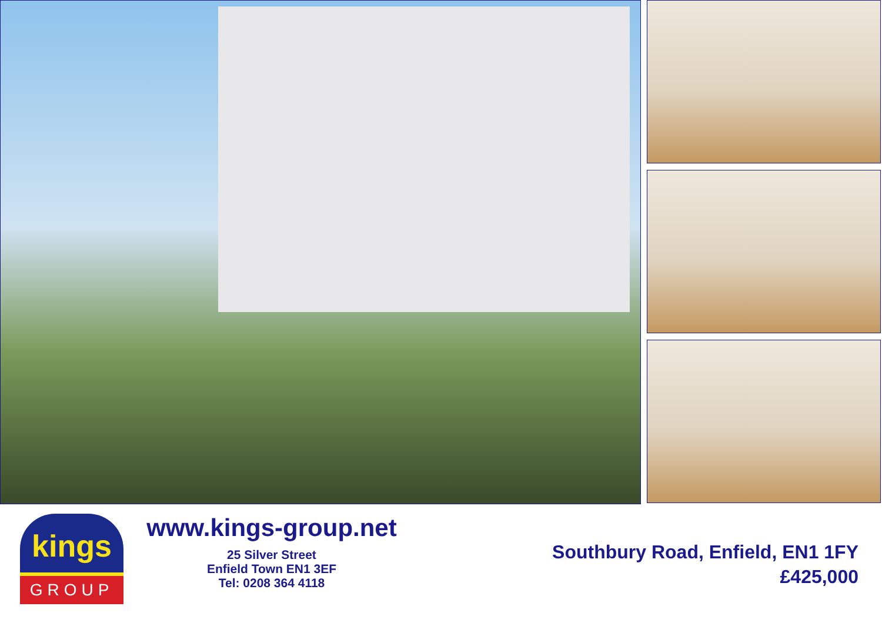kings
GROUP
www.kings-group.net
25 Silver Street
Enfield Town EN1 3EF
Tel: 0208 364 4118
Southbury Road, Enfield, EN1 1FY
£425,000